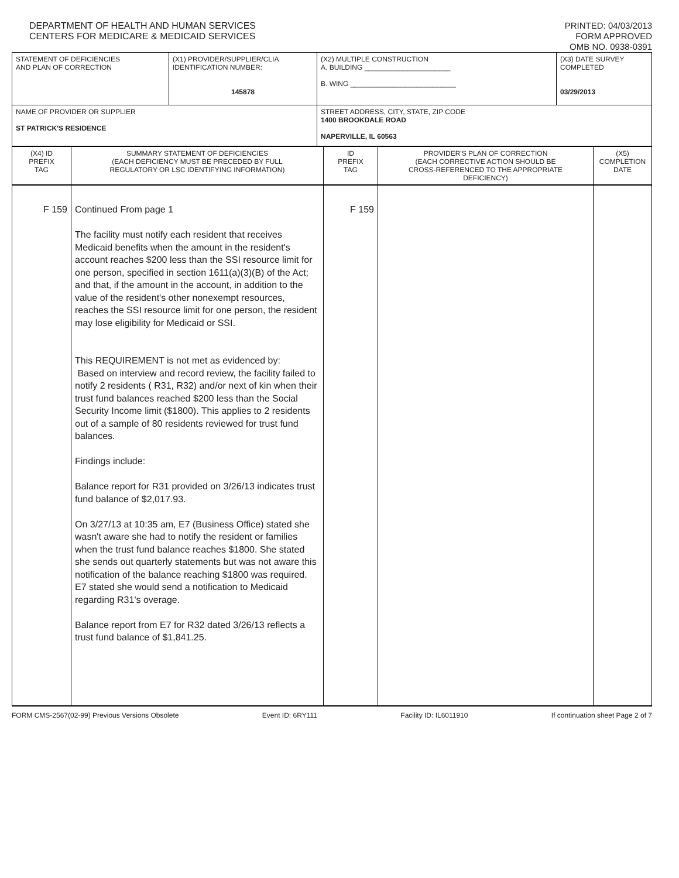DEPARTMENT OF HEALTH AND HUMAN SERVICES
CENTERS FOR MEDICARE & MEDICAID SERVICES
PRINTED: 04/03/2013
FORM APPROVED
OMB NO. 0938-0391
| STATEMENT OF DEFICIENCIES AND PLAN OF CORRECTION | (X1) PROVIDER/SUPPLIER/CLIA IDENTIFICATION NUMBER: 145878 | (X2) MULTIPLE CONSTRUCTION A. BUILDING ______________________ B. WING ___________________________ | (X3) DATE SURVEY COMPLETED 03/29/2013 |
| NAME OF PROVIDER OR SUPPLIER ST PATRICK'S RESIDENCE | | STREET ADDRESS, CITY, STATE, ZIP CODE 1400 BROOKDALE ROAD NAPERVILLE, IL 60563 | |
| (X4) ID PREFIX TAG | SUMMARY STATEMENT OF DEFICIENCIES (EACH DEFICIENCY MUST BE PRECEDED BY FULL REGULATORY OR LSC IDENTIFYING INFORMATION) | ID PREFIX TAG | PROVIDER'S PLAN OF CORRECTION (EACH CORRECTIVE ACTION SHOULD BE CROSS-REFERENCED TO THE APPROPRIATE DEFICIENCY) | (X5) COMPLETION DATE |
| F 159 | Continued From page 1 The facility must notify each resident that receives Medicaid benefits when the amount in the resident's account reaches $200 less than the SSI resource limit for one person, specified in section 1611(a)(3)(B) of the Act; and that, if the amount in the account, in addition to the value of the resident's other nonexempt resources, reaches the SSI resource limit for one person, the resident may lose eligibility for Medicaid or SSI. This REQUIREMENT is not met as evidenced by: Based on interview and record review, the facility failed to notify 2 residents ( R31, R32) and/or next of kin when their trust fund balances reached $200 less than the Social Security Income limit ($1800). This applies to 2 residents out of a sample of 80 residents reviewed for trust fund balances. Findings include: Balance report for R31 provided on 3/26/13 indicates trust fund balance of $2,017.93. On 3/27/13 at 10:35 am, E7 (Business Office) stated she wasn't aware she had to notify the resident or families when the trust fund balance reaches $1800. She stated she sends out quarterly statements but was not aware this notification of the balance reaching $1800 was required. E7 stated she would send a notification to Medicaid regarding R31's overage. Balance report from E7 for R32 dated 3/26/13 reflects a trust fund balance of $1,841.25. | F 159 | | |
FORM CMS-2567(02-99) Previous Versions Obsolete Event ID: 6RY111 Facility ID: IL6011910 If continuation sheet Page 2 of 7